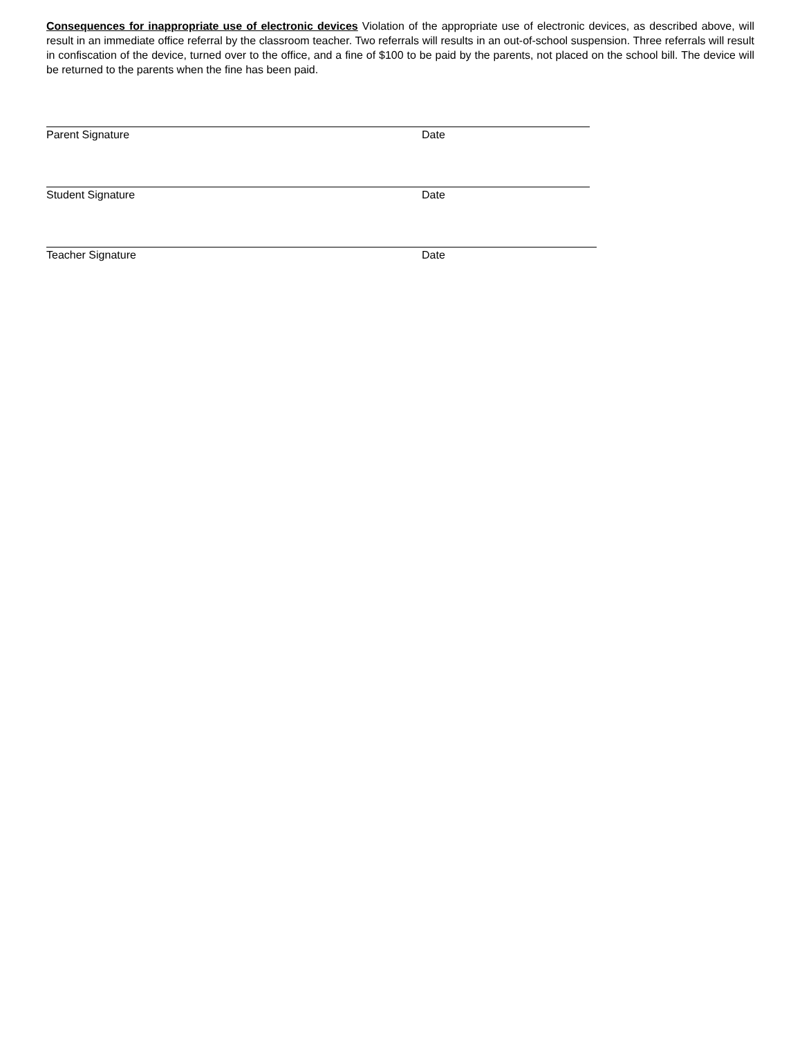Consequences for inappropriate use of electronic devices Violation of the appropriate use of electronic devices, as described above, will result in an immediate office referral by the classroom teacher. Two referrals will results in an out-of-school suspension. Three referrals will result in confiscation of the device, turned over to the office, and a fine of $100 to be paid by the parents, not placed on the school bill. The device will be returned to the parents when the fine has been paid.
Parent Signature Date
Student Signature Date
Teacher Signature Date